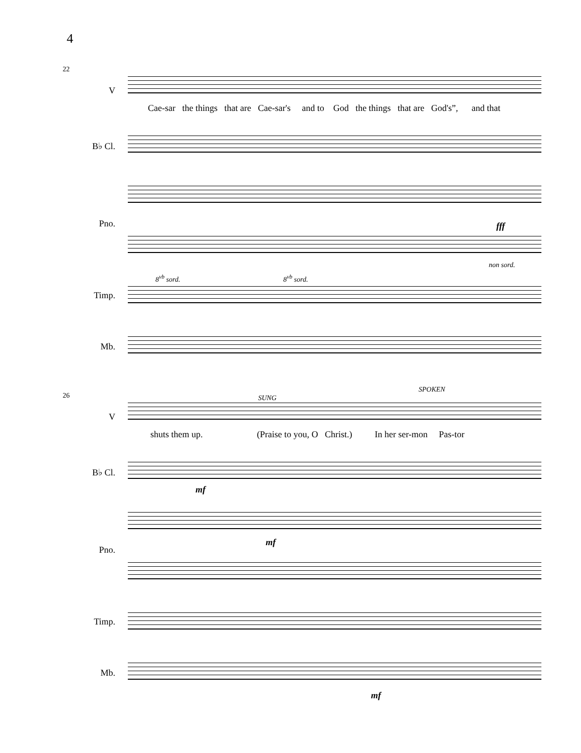4
22
V
Cae-sar the things that are Cae-sar's and to God the things that are God's”, and that
B♭ Cl.
Pno. fff
8<sup>vb</sup> sord. 8<sup>vb</sup> sord.
non sord.
Timp.
Mb.
26 SUNG
SPOKEN
V
shuts them up. (Praise to you, O Christ.) In her ser-mon Pas-tor
B♭ Cl.
mf
Pno.
mf
Timp.
Mb.
mf